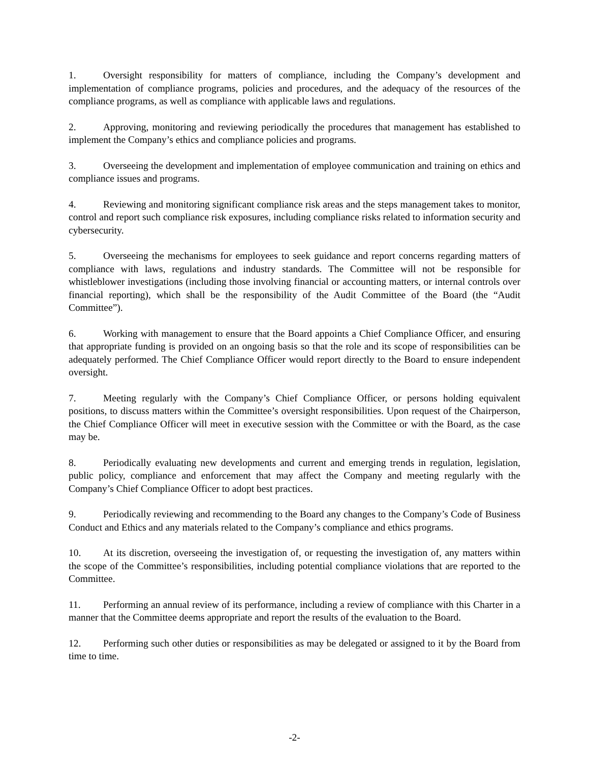1. Oversight responsibility for matters of compliance, including the Company’s development and implementation of compliance programs, policies and procedures, and the adequacy of the resources of the compliance programs, as well as compliance with applicable laws and regulations.
2. Approving, monitoring and reviewing periodically the procedures that management has established to implement the Company’s ethics and compliance policies and programs.
3. Overseeing the development and implementation of employee communication and training on ethics and compliance issues and programs.
4. Reviewing and monitoring significant compliance risk areas and the steps management takes to monitor, control and report such compliance risk exposures, including compliance risks related to information security and cybersecurity.
5. Overseeing the mechanisms for employees to seek guidance and report concerns regarding matters of compliance with laws, regulations and industry standards. The Committee will not be responsible for whistleblower investigations (including those involving financial or accounting matters, or internal controls over financial reporting), which shall be the responsibility of the Audit Committee of the Board (the “Audit Committee”).
6. Working with management to ensure that the Board appoints a Chief Compliance Officer, and ensuring that appropriate funding is provided on an ongoing basis so that the role and its scope of responsibilities can be adequately performed. The Chief Compliance Officer would report directly to the Board to ensure independent oversight.
7. Meeting regularly with the Company’s Chief Compliance Officer, or persons holding equivalent positions, to discuss matters within the Committee’s oversight responsibilities. Upon request of the Chairperson, the Chief Compliance Officer will meet in executive session with the Committee or with the Board, as the case may be.
8. Periodically evaluating new developments and current and emerging trends in regulation, legislation, public policy, compliance and enforcement that may affect the Company and meeting regularly with the Company’s Chief Compliance Officer to adopt best practices.
9. Periodically reviewing and recommending to the Board any changes to the Company’s Code of Business Conduct and Ethics and any materials related to the Company’s compliance and ethics programs.
10. At its discretion, overseeing the investigation of, or requesting the investigation of, any matters within the scope of the Committee’s responsibilities, including potential compliance violations that are reported to the Committee.
11. Performing an annual review of its performance, including a review of compliance with this Charter in a manner that the Committee deems appropriate and report the results of the evaluation to the Board.
12. Performing such other duties or responsibilities as may be delegated or assigned to it by the Board from time to time.
-2-